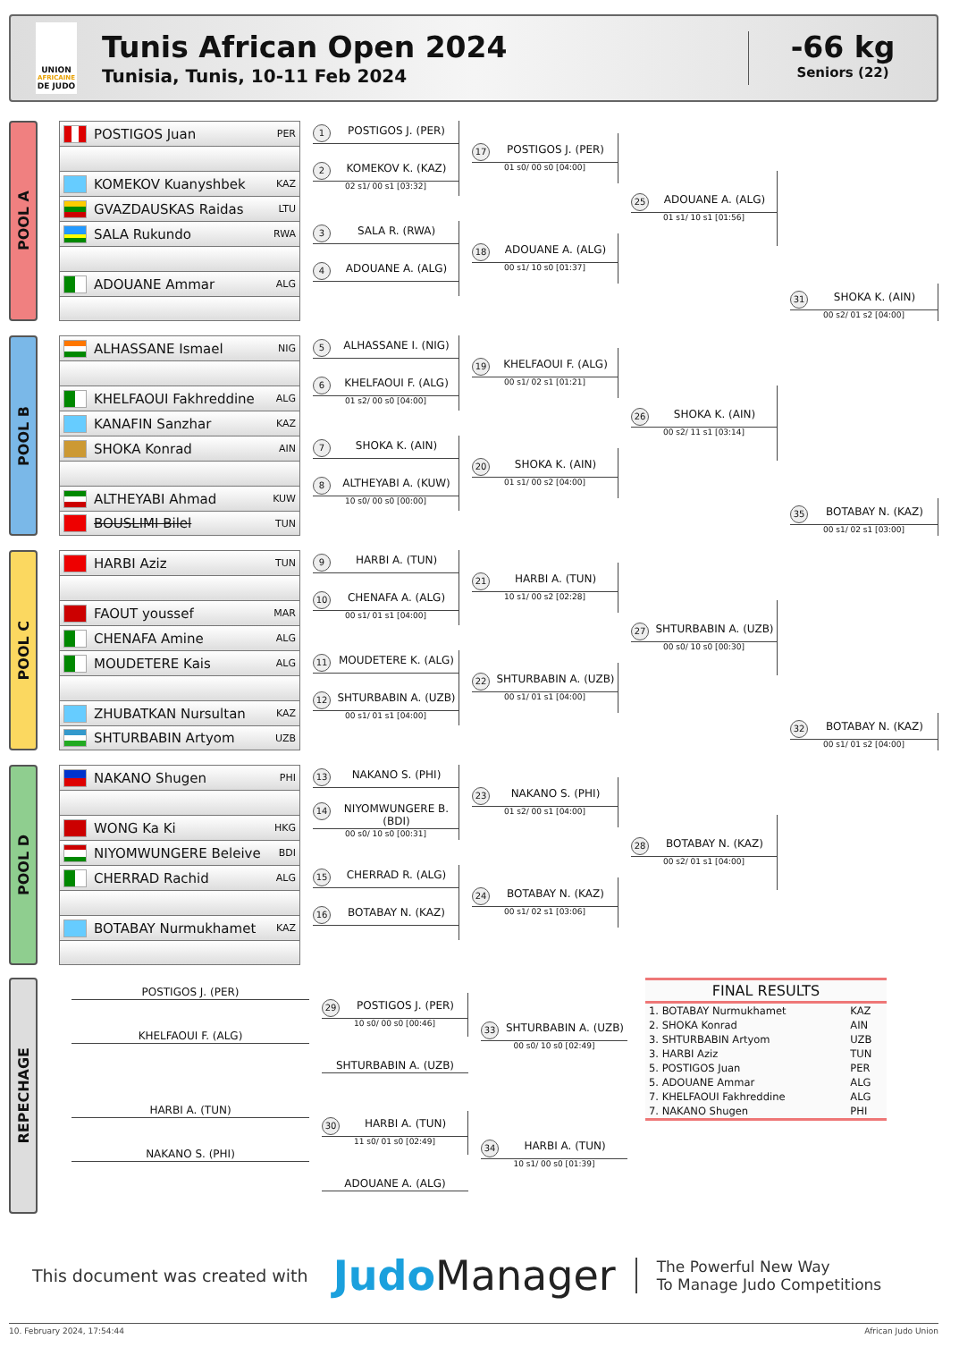UNION
AFRICAINE
DE JUDO
Tunis African Open 2024
Tunisia, Tunis, 10-11 Feb 2024
-66 kg
Seniors (22)
POOL A
POSTIGOS Juan PER
KOMEKOV Kuanyshbek KAZ
GVAZDAUSKAS Raidas LTU
SALA Rukundo RWA
ADOUANE Ammar ALG
1 POSTIGOS J. (PER)
2 KOMEKOV K. (KAZ)
02 s1/ 00 s1 [03:32]
3 SALA R. (RWA)
4 ADOUANE A. (ALG)
17 POSTIGOS J. (PER)
01 s0/ 00 s0 [04:00]
18 ADOUANE A. (ALG)
00 s1/ 10 s0 [01:37]
25 ADOUANE A. (ALG)
01 s1/ 10 s1 [01:56]
31 SHOKA K. (AIN)
00 s2/ 01 s2 [04:00]
POOL B
ALHASSANE Ismael NIG
KHELFAOUI Fakhreddine ALG
KANAFIN Sanzhar KAZ
SHOKA Konrad AIN
ALTHEYABI Ahmad KUW
BOUSLIMI Bilel TUN
5 ALHASSANE I. (NIG)
6 KHELFAOUI F. (ALG)
01 s2/ 00 s0 [04:00]
7 SHOKA K. (AIN)
8 ALTHEYABI A. (KUW)
10 s0/ 00 s0 [00:00]
19 KHELFAOUI F. (ALG)
00 s1/ 02 s1 [01:21]
20 SHOKA K. (AIN)
01 s1/ 00 s2 [04:00]
26 SHOKA K. (AIN)
00 s2/ 11 s1 [03:14]
35 BOTABAY N. (KAZ)
00 s1/ 02 s1 [03:00]
POOL C
HARBI Aziz TUN
FAOUT youssef MAR
CHENAFA Amine ALG
MOUDETERE Kais ALG
ZHUBATKAN Nursultan KAZ
SHTURBABIN Artyom UZB
9 HARBI A. (TUN)
10 CHENAFA A. (ALG)
00 s1/ 01 s1 [04:00]
11 MOUDETERE K. (ALG)
12 SHTURBABIN A. (UZB)
00 s1/ 01 s1 [04:00]
21 HARBI A. (TUN)
10 s1/ 00 s2 [02:28]
22 SHTURBABIN A. (UZB)
00 s1/ 01 s1 [04:00]
27 SHTURBABIN A. (UZB)
00 s0/ 10 s0 [00:30]
32 BOTABAY N. (KAZ)
00 s1/ 01 s2 [04:00]
POOL D
NAKANO Shugen PHI
WONG Ka Ki HKG
NIYOMWUNGERE Beleive BDI
CHERRAD Rachid ALG
BOTABAY Nurmukhamet KAZ
13 NAKANO S. (PHI)
14 NIYOMWUNGERE B. (BDI)
00 s0/ 10 s0 [00:31]
15 CHERRAD R. (ALG)
16 BOTABAY N. (KAZ)
23 NAKANO S. (PHI)
01 s2/ 00 s1 [04:00]
24 BOTABAY N. (KAZ)
00 s1/ 02 s1 [03:06]
28 BOTABAY N. (KAZ)
00 s2/ 01 s1 [04:00]
REPECHAGE
POSTIGOS J. (PER)
KHELFAOUI F. (ALG)
29 POSTIGOS J. (PER)
10 s0/ 00 s0 [00:46]
SHTURBABIN A. (UZB)
33 SHTURBABIN A. (UZB)
00 s0/ 10 s0 [02:49]
HARBI A. (TUN)
NAKANO S. (PHI)
30 HARBI A. (TUN)
11 s0/ 01 s0 [02:49]
ADOUANE A. (ALG)
34 HARBI A. (TUN)
10 s1/ 00 s0 [01:39]
| FINAL RESULTS | |
| --- | --- |
| 1. BOTABAY Nurmukhamet | KAZ |
| 2. SHOKA Konrad | AIN |
| 3. SHTURBABIN Artyom | UZB |
| 3. HARBI Aziz | TUN |
| 5. POSTIGOS Juan | PER |
| 5. ADOUANE Ammar | ALG |
| 7. KHELFAOUI Fakhreddine | ALG |
| 7. NAKANO Shugen | PHI |
This document was created with
JudoManager
The Powerful New Way
To Manage Judo Competitions
10. February 2024, 17:54:44 African Judo Union